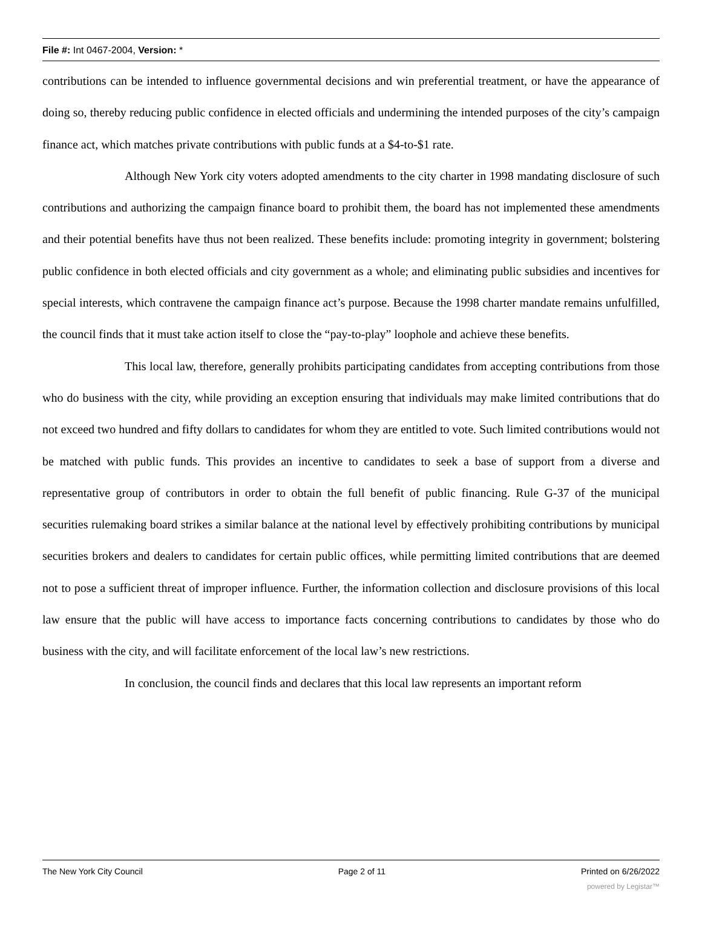File #: Int 0467-2004, Version: *
contributions can be intended to influence governmental decisions and win preferential treatment, or have the appearance of doing so, thereby reducing public confidence in elected officials and undermining the intended purposes of the city’s campaign finance act, which matches private contributions with public funds at a $4-to-$1 rate.
Although New York city voters adopted amendments to the city charter in 1998 mandating disclosure of such contributions and authorizing the campaign finance board to prohibit them, the board has not implemented these amendments and their potential benefits have thus not been realized. These benefits include: promoting integrity in government; bolstering public confidence in both elected officials and city government as a whole; and eliminating public subsidies and incentives for special interests, which contravene the campaign finance act’s purpose. Because the 1998 charter mandate remains unfulfilled, the council finds that it must take action itself to close the “pay-to-play” loophole and achieve these benefits.
This local law, therefore, generally prohibits participating candidates from accepting contributions from those who do business with the city, while providing an exception ensuring that individuals may make limited contributions that do not exceed two hundred and fifty dollars to candidates for whom they are entitled to vote. Such limited contributions would not be matched with public funds. This provides an incentive to candidates to seek a base of support from a diverse and representative group of contributors in order to obtain the full benefit of public financing. Rule G-37 of the municipal securities rulemaking board strikes a similar balance at the national level by effectively prohibiting contributions by municipal securities brokers and dealers to candidates for certain public offices, while permitting limited contributions that are deemed not to pose a sufficient threat of improper influence. Further, the information collection and disclosure provisions of this local law ensure that the public will have access to importance facts concerning contributions to candidates by those who do business with the city, and will facilitate enforcement of the local law’s new restrictions.
In conclusion, the council finds and declares that this local law represents an important reform
The New York City Council Page 2 of 11 Printed on 6/26/2022
powered by Legistar™